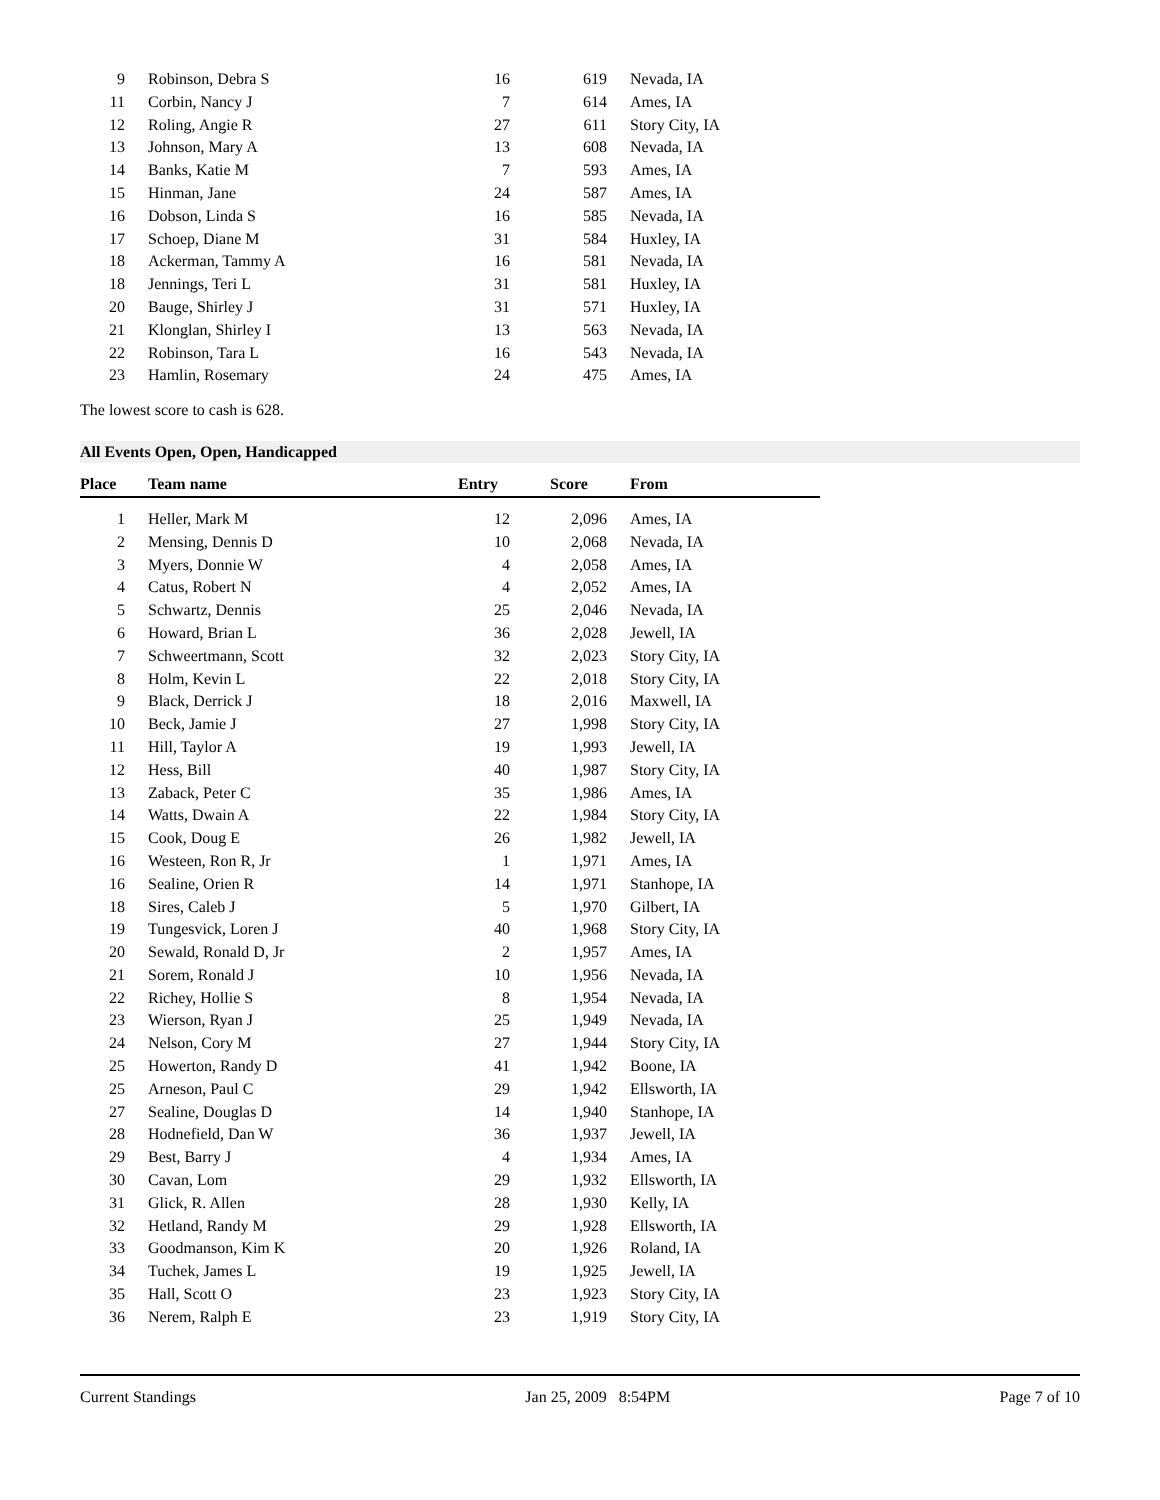| 9 | Robinson, Debra S | 16 | 619 | Nevada, IA |
| 11 | Corbin, Nancy J | 7 | 614 | Ames, IA |
| 12 | Roling, Angie R | 27 | 611 | Story City, IA |
| 13 | Johnson, Mary A | 13 | 608 | Nevada, IA |
| 14 | Banks, Katie M | 7 | 593 | Ames, IA |
| 15 | Hinman, Jane | 24 | 587 | Ames, IA |
| 16 | Dobson, Linda S | 16 | 585 | Nevada, IA |
| 17 | Schoep, Diane M | 31 | 584 | Huxley, IA |
| 18 | Ackerman, Tammy A | 16 | 581 | Nevada, IA |
| 18 | Jennings, Teri L | 31 | 581 | Huxley, IA |
| 20 | Bauge, Shirley J | 31 | 571 | Huxley, IA |
| 21 | Klonglan, Shirley I | 13 | 563 | Nevada, IA |
| 22 | Robinson, Tara L | 16 | 543 | Nevada, IA |
| 23 | Hamlin, Rosemary | 24 | 475 | Ames, IA |
The lowest score to cash is 628.
All Events Open, Open, Handicapped
| Place | Team name | Entry | Score | From |
| --- | --- | --- | --- | --- |
| 1 | Heller, Mark M | 12 | 2,096 | Ames, IA |
| 2 | Mensing, Dennis D | 10 | 2,068 | Nevada, IA |
| 3 | Myers, Donnie W | 4 | 2,058 | Ames, IA |
| 4 | Catus, Robert N | 4 | 2,052 | Ames, IA |
| 5 | Schwartz, Dennis | 25 | 2,046 | Nevada, IA |
| 6 | Howard, Brian L | 36 | 2,028 | Jewell, IA |
| 7 | Schweertmann, Scott | 32 | 2,023 | Story City, IA |
| 8 | Holm, Kevin L | 22 | 2,018 | Story City, IA |
| 9 | Black, Derrick J | 18 | 2,016 | Maxwell, IA |
| 10 | Beck, Jamie J | 27 | 1,998 | Story City, IA |
| 11 | Hill, Taylor A | 19 | 1,993 | Jewell, IA |
| 12 | Hess, Bill | 40 | 1,987 | Story City, IA |
| 13 | Zaback, Peter C | 35 | 1,986 | Ames, IA |
| 14 | Watts, Dwain A | 22 | 1,984 | Story City, IA |
| 15 | Cook, Doug E | 26 | 1,982 | Jewell, IA |
| 16 | Westeen, Ron R, Jr | 1 | 1,971 | Ames, IA |
| 16 | Sealine, Orien R | 14 | 1,971 | Stanhope, IA |
| 18 | Sires, Caleb J | 5 | 1,970 | Gilbert, IA |
| 19 | Tungesvick, Loren J | 40 | 1,968 | Story City, IA |
| 20 | Sewald, Ronald D, Jr | 2 | 1,957 | Ames, IA |
| 21 | Sorem, Ronald J | 10 | 1,956 | Nevada, IA |
| 22 | Richey, Hollie S | 8 | 1,954 | Nevada, IA |
| 23 | Wierson, Ryan J | 25 | 1,949 | Nevada, IA |
| 24 | Nelson, Cory M | 27 | 1,944 | Story City, IA |
| 25 | Howerton, Randy D | 41 | 1,942 | Boone, IA |
| 25 | Arneson, Paul C | 29 | 1,942 | Ellsworth, IA |
| 27 | Sealine, Douglas D | 14 | 1,940 | Stanhope, IA |
| 28 | Hodnefield, Dan W | 36 | 1,937 | Jewell, IA |
| 29 | Best, Barry J | 4 | 1,934 | Ames, IA |
| 30 | Cavan, Lom | 29 | 1,932 | Ellsworth, IA |
| 31 | Glick, R. Allen | 28 | 1,930 | Kelly, IA |
| 32 | Hetland, Randy M | 29 | 1,928 | Ellsworth, IA |
| 33 | Goodmanson, Kim K | 20 | 1,926 | Roland, IA |
| 34 | Tuchek, James L | 19 | 1,925 | Jewell, IA |
| 35 | Hall, Scott O | 23 | 1,923 | Story City, IA |
| 36 | Nerem, Ralph E | 23 | 1,919 | Story City, IA |
Current Standings Jan 25, 2009 8:54PM Page 7 of 10